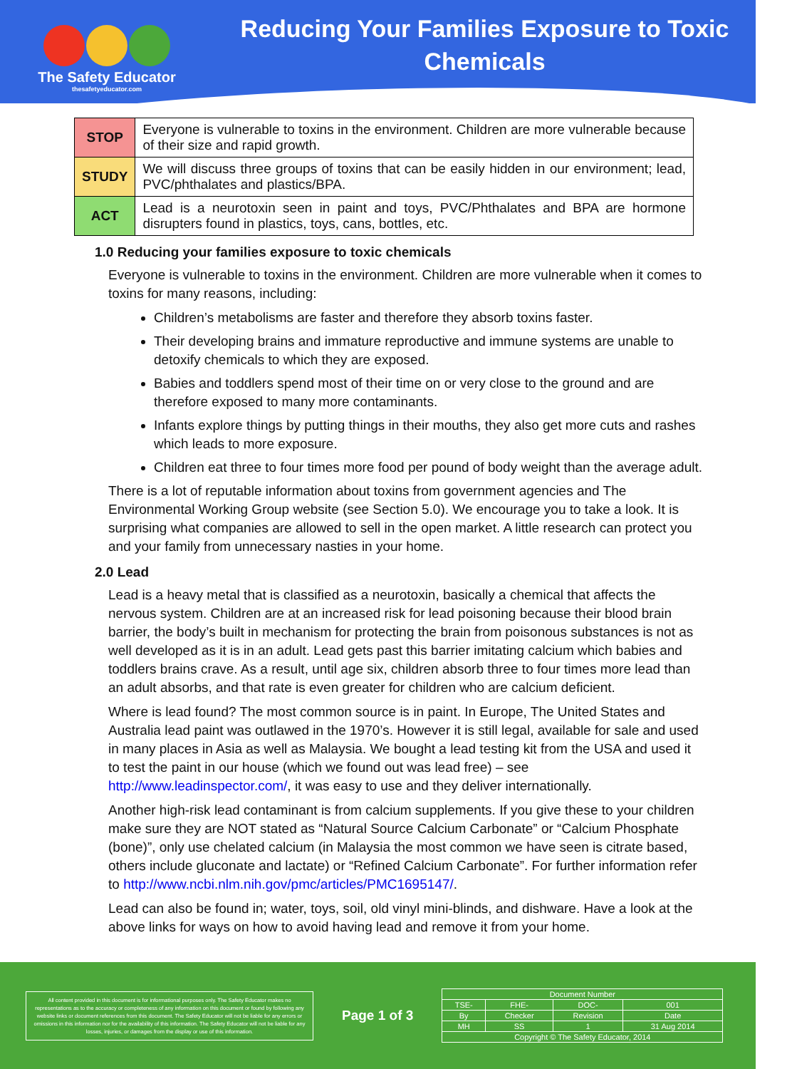The Safety Educator
thesafetyeducator.com
Reducing Your Families Exposure to Toxic Chemicals
| STOP | Everyone is vulnerable to toxins in the environment. Children are more vulnerable because of their size and rapid growth. |
| STUDY | We will discuss three groups of toxins that can be easily hidden in our environment; lead, PVC/phthalates and plastics/BPA. |
| ACT | Lead is a neurotoxin seen in paint and toys, PVC/Phthalates and BPA are hormone disrupters found in plastics, toys, cans, bottles, etc. |
1.0 Reducing your families exposure to toxic chemicals
Everyone is vulnerable to toxins in the environment. Children are more vulnerable when it comes to toxins for many reasons, including:
Children’s metabolisms are faster and therefore they absorb toxins faster.
Their developing brains and immature reproductive and immune systems are unable to detoxify chemicals to which they are exposed.
Babies and toddlers spend most of their time on or very close to the ground and are therefore exposed to many more contaminants.
Infants explore things by putting things in their mouths, they also get more cuts and rashes which leads to more exposure.
Children eat three to four times more food per pound of body weight than the average adult.
There is a lot of reputable information about toxins from government agencies and The Environmental Working Group website (see Section 5.0). We encourage you to take a look. It is surprising what companies are allowed to sell in the open market. A little research can protect you and your family from unnecessary nasties in your home.
2.0 Lead
Lead is a heavy metal that is classified as a neurotoxin, basically a chemical that affects the nervous system. Children are at an increased risk for lead poisoning because their blood brain barrier, the body’s built in mechanism for protecting the brain from poisonous substances is not as well developed as it is in an adult. Lead gets past this barrier imitating calcium which babies and toddlers brains crave. As a result, until age six, children absorb three to four times more lead than an adult absorbs, and that rate is even greater for children who are calcium deficient.
Where is lead found? The most common source is in paint. In Europe, The United States and Australia lead paint was outlawed in the 1970’s. However it is still legal, available for sale and used in many places in Asia as well as Malaysia. We bought a lead testing kit from the USA and used it to test the paint in our house (which we found out was lead free) – see http://www.leadinspector.com/, it was easy to use and they deliver internationally.
Another high-risk lead contaminant is from calcium supplements. If you give these to your children make sure they are NOT stated as “Natural Source Calcium Carbonate” or “Calcium Phosphate (bone)”, only use chelated calcium (in Malaysia the most common we have seen is citrate based, others include gluconate and lactate) or “Refined Calcium Carbonate”. For further information refer to http://www.ncbi.nlm.nih.gov/pmc/articles/PMC1695147/.
Lead can also be found in; water, toys, soil, old vinyl mini-blinds, and dishware. Have a look at the above links for ways on how to avoid having lead and remove it from your home.
All content provided in this document is for informational purposes only. The Safety Educator makes no representations as to the accuracy or completeness of any information on this document or found by following any website links or document references from this document. The Safety Educator will not be liable for any errors or omissions in this information nor for the availability of this information. The Safety Educator will not be liable for any losses, injuries, or damages from the display or use of this information.
Page 1 of 3
| Document Number | | | |
| TSE- | FHE- | DOC- | 001 |
| By | Checker | Revision | Date |
| MH | SS | 1 | 31 Aug 2014 |
| Copyright © The Safety Educator, 2014 | | | |